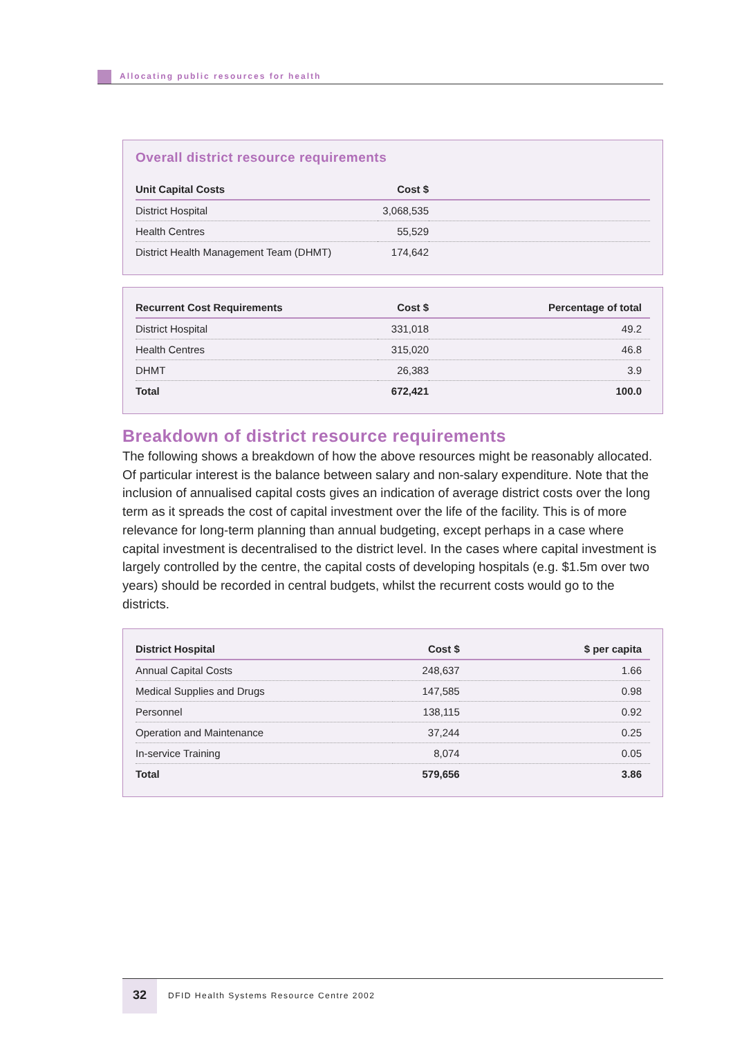Allocating public resources for health
Overall district resource requirements
| Unit Capital Costs | Cost $ | |
| --- | --- | --- |
| District Hospital | 3,068,535 | |
| Health Centres | 55,529 | |
| District Health Management Team (DHMT) | 174,642 | |
| Recurrent Cost Requirements | Cost $ | Percentage of total |
| --- | --- | --- |
| District Hospital | 331,018 | 49.2 |
| Health Centres | 315,020 | 46.8 |
| DHMT | 26,383 | 3.9 |
| Total | 672,421 | 100.0 |
Breakdown of district resource requirements
The following shows a breakdown of how the above resources might be reasonably allocated. Of particular interest is the balance between salary and non-salary expenditure. Note that the inclusion of annualised capital costs gives an indication of average district costs over the long term as it spreads the cost of capital investment over the life of the facility. This is of more relevance for long-term planning than annual budgeting, except perhaps in a case where capital investment is decentralised to the district level. In the cases where capital investment is largely controlled by the centre, the capital costs of developing hospitals (e.g. $1.5m over two years) should be recorded in central budgets, whilst the recurrent costs would go to the districts.
| District Hospital | Cost $ | $ per capita |
| --- | --- | --- |
| Annual Capital Costs | 248,637 | 1.66 |
| Medical Supplies and Drugs | 147,585 | 0.98 |
| Personnel | 138,115 | 0.92 |
| Operation and Maintenance | 37,244 | 0.25 |
| In-service Training | 8,074 | 0.05 |
| Total | 579,656 | 3.86 |
32
DFID Health Systems Resource Centre 2002